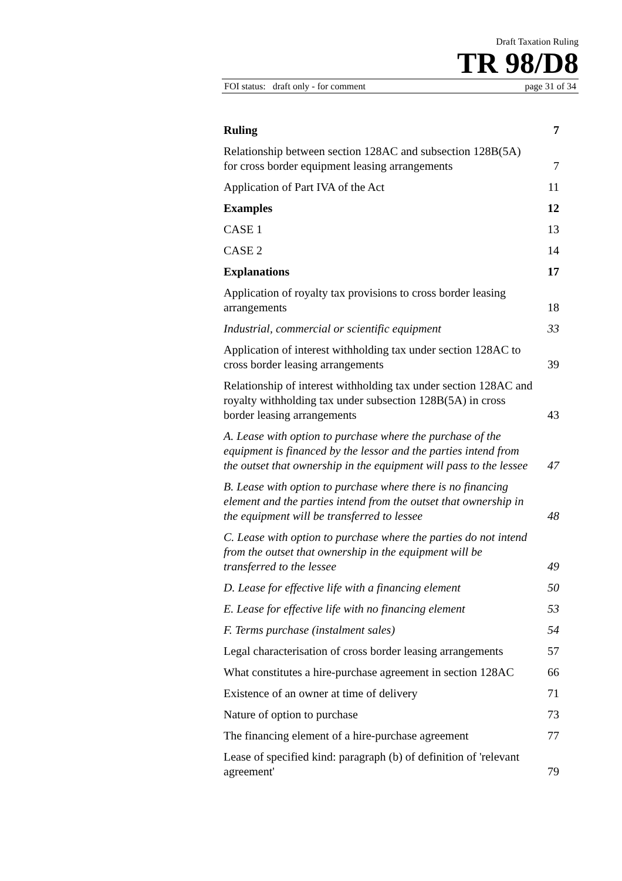Draft Taxation Ruling
TR 98/D8
FOI status: draft only - for comment page 31 of 34
Ruling 7
Relationship between section 128AC and subsection 128B(5A) for cross border equipment leasing arrangements 7
Application of Part IVA of the Act 11
Examples 12
CASE 1 13
CASE 2 14
Explanations 17
Application of royalty tax provisions to cross border leasing arrangements 18
Industrial, commercial or scientific equipment 33
Application of interest withholding tax under section 128AC to cross border leasing arrangements 39
Relationship of interest withholding tax under section 128AC and royalty withholding tax under subsection 128B(5A) in cross border leasing arrangements 43
A. Lease with option to purchase where the purchase of the equipment is financed by the lessor and the parties intend from the outset that ownership in the equipment will pass to the lessee 47
B. Lease with option to purchase where there is no financing element and the parties intend from the outset that ownership in the equipment will be transferred to lessee 48
C. Lease with option to purchase where the parties do not intend from the outset that ownership in the equipment will be transferred to the lessee 49
D. Lease for effective life with a financing element 50
E. Lease for effective life with no financing element 53
F. Terms purchase (instalment sales) 54
Legal characterisation of cross border leasing arrangements 57
What constitutes a hire-purchase agreement in section 128AC 66
Existence of an owner at time of delivery 71
Nature of option to purchase 73
The financing element of a hire-purchase agreement 77
Lease of specified kind: paragraph (b) of definition of 'relevant agreement' 79